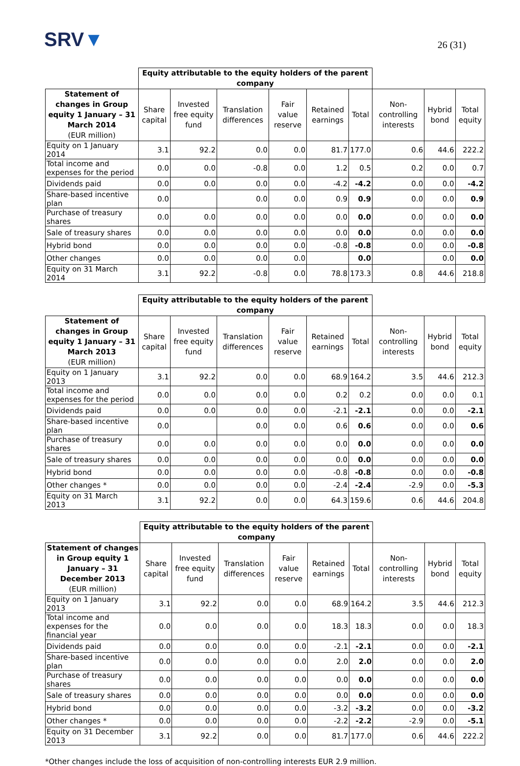SRV▼
26 (31)
| | Equity attributable to the equity holders of the parent company | | | | | | | | |
| Statement of changes in Group equity 1 January – 31 March 2014 (EUR million) | Share capital | Invested free equity fund | Translation differences | Fair value reserve | Retained earnings | Total | Non-controlling interests | Hybrid bond | Total equity |
| Equity on 1 January 2014 | 3.1 | 92.2 | 0.0 | 0.0 | 81.7 | 177.0 | 0.6 | 44.6 | 222.2 |
| Total income and expenses for the period | 0.0 | 0.0 | -0.8 | 0.0 | 1.2 | 0.5 | 0.2 | 0.0 | 0.7 |
| Dividends paid | 0.0 | 0.0 | 0.0 | 0.0 | -4.2 | -4.2 | 0.0 | 0.0 | -4.2 |
| Share-based incentive plan | 0.0 | | 0.0 | 0.0 | 0.9 | 0.9 | 0.0 | 0.0 | 0.9 |
| Purchase of treasury shares | 0.0 | 0.0 | 0.0 | 0.0 | 0.0 | 0.0 | 0.0 | 0.0 | 0.0 |
| Sale of treasury shares | 0.0 | 0.0 | 0.0 | 0.0 | 0.0 | 0.0 | 0.0 | 0.0 | 0.0 |
| Hybrid bond | 0.0 | 0.0 | 0.0 | 0.0 | -0.8 | -0.8 | 0.0 | 0.0 | -0.8 |
| Other changes | 0.0 | 0.0 | 0.0 | 0.0 | | 0.0 | | 0.0 | 0.0 |
| Equity on 31 March 2014 | 3.1 | 92.2 | -0.8 | 0.0 | 78.8 | 173.3 | 0.8 | 44.6 | 218.8 |
| | Equity attributable to the equity holders of the parent company | | | | | | | | |
| Statement of changes in Group equity 1 January – 31 March 2013 (EUR million) | Share capital | Invested free equity fund | Translation differences | Fair value reserve | Retained earnings | Total | Non-controlling interests | Hybrid bond | Total equity |
| Equity on 1 January 2013 | 3.1 | 92.2 | 0.0 | 0.0 | 68.9 | 164.2 | 3.5 | 44.6 | 212.3 |
| Total income and expenses for the period | 0.0 | 0.0 | 0.0 | 0.0 | 0.2 | 0.2 | 0.0 | 0.0 | 0.1 |
| Dividends paid | 0.0 | 0.0 | 0.0 | 0.0 | -2.1 | -2.1 | 0.0 | 0.0 | -2.1 |
| Share-based incentive plan | 0.0 | | 0.0 | 0.0 | 0.6 | 0.6 | 0.0 | 0.0 | 0.6 |
| Purchase of treasury shares | 0.0 | 0.0 | 0.0 | 0.0 | 0.0 | 0.0 | 0.0 | 0.0 | 0.0 |
| Sale of treasury shares | 0.0 | 0.0 | 0.0 | 0.0 | 0.0 | 0.0 | 0.0 | 0.0 | 0.0 |
| Hybrid bond | 0.0 | 0.0 | 0.0 | 0.0 | -0.8 | -0.8 | 0.0 | 0.0 | -0.8 |
| Other changes * | 0.0 | 0.0 | 0.0 | 0.0 | -2.4 | -2.4 | -2.9 | 0.0 | -5.3 |
| Equity on 31 March 2013 | 3.1 | 92.2 | 0.0 | 0.0 | 64.3 | 159.6 | 0.6 | 44.6 | 204.8 |
| | Equity attributable to the equity holders of the parent company | | | | | | | | |
| Statement of changes in Group equity 1 January – 31 December 2013 (EUR million) | Share capital | Invested free equity fund | Translation differences | Fair value reserve | Retained earnings | Total | Non-controlling interests | Hybrid bond | Total equity |
| Equity on 1 January 2013 | 3.1 | 92.2 | 0.0 | 0.0 | 68.9 | 164.2 | 3.5 | 44.6 | 212.3 |
| Total income and expenses for the financial year | 0.0 | 0.0 | 0.0 | 0.0 | 18.3 | 18.3 | 0.0 | 0.0 | 18.3 |
| Dividends paid | 0.0 | 0.0 | 0.0 | 0.0 | -2.1 | -2.1 | 0.0 | 0.0 | -2.1 |
| Share-based incentive plan | 0.0 | 0.0 | 0.0 | 0.0 | 2.0 | 2.0 | 0.0 | 0.0 | 2.0 |
| Purchase of treasury shares | 0.0 | 0.0 | 0.0 | 0.0 | 0.0 | 0.0 | 0.0 | 0.0 | 0.0 |
| Sale of treasury shares | 0.0 | 0.0 | 0.0 | 0.0 | 0.0 | 0.0 | 0.0 | 0.0 | 0.0 |
| Hybrid bond | 0.0 | 0.0 | 0.0 | 0.0 | -3.2 | -3.2 | 0.0 | 0.0 | -3.2 |
| Other changes * | 0.0 | 0.0 | 0.0 | 0.0 | -2.2 | -2.2 | -2.9 | 0.0 | -5.1 |
| Equity on 31 December 2013 | 3.1 | 92.2 | 0.0 | 0.0 | 81.7 | 177.0 | 0.6 | 44.6 | 222.2 |
*Other changes include the loss of acquisition of non-controlling interests EUR 2.9 million.